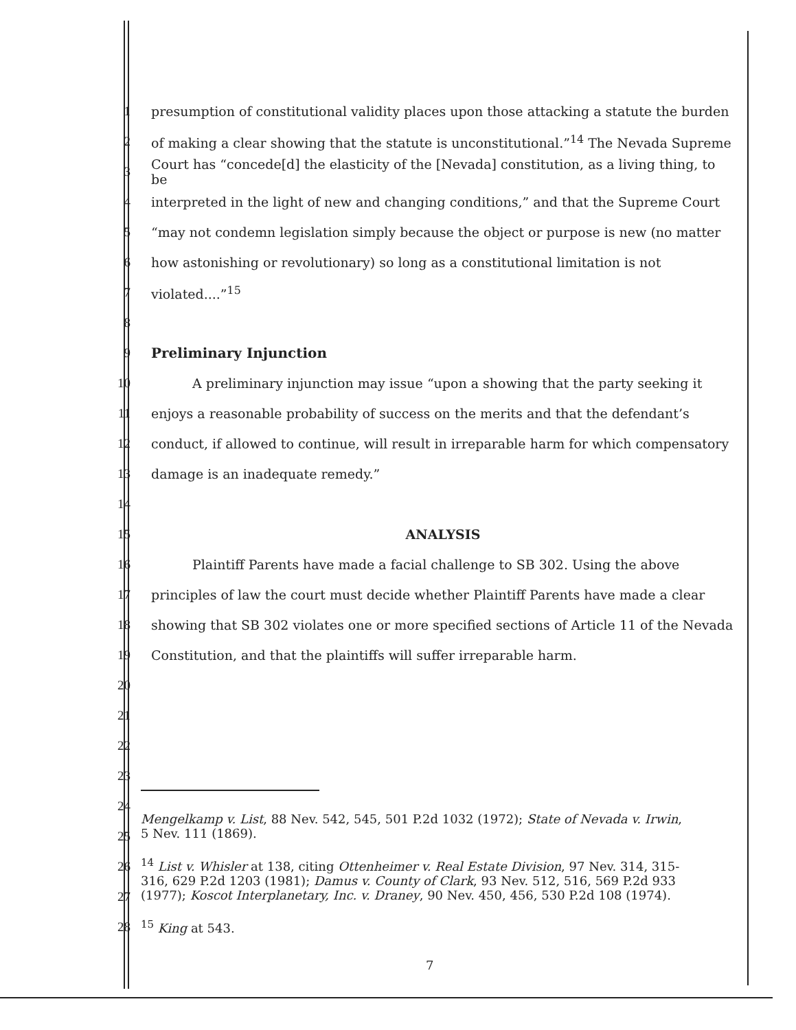1 presumption of constitutional validity places upon those attacking a statute the burden
2 of making a clear showing that the statute is unconstitutional.”<sup>14</sup> The Nevada Supreme
3 Court has “concede[d] the elasticity of the [Nevada] constitution, as a living thing, to be
4 interpreted in the light of new and changing conditions,” and that the Supreme Court
5 “may not condemn legislation simply because the object or purpose is new (no matter
6 how astonishing or revolutionary) so long as a constitutional limitation is not
7 violated....”<sup>15</sup>
8
9 Preliminary Injunction
10 A preliminary injunction may issue “upon a showing that the party seeking it
11 enjoys a reasonable probability of success on the merits and that the defendant’s
12 conduct, if allowed to continue, will result in irreparable harm for which compensatory
13 damage is an inadequate remedy.”
14
15 ANALYSIS
16 Plaintiff Parents have made a facial challenge to SB 302. Using the above
17 principles of law the court must decide whether Plaintiff Parents have made a clear
18 showing that SB 302 violates one or more specified sections of Article 11 of the Nevada
19 Constitution, and that the plaintiffs will suffer irreparable harm.
20
21
22
23
24
25
26
27
28
Mengelkamp v. List, 88 Nev. 542, 545, 501 P.2d 1032 (1972); State of Nevada v. Irwin, 5 Nev. 111 (1869).
<sup>14</sup> List v. Whisler at 138, citing Ottenheimer v. Real Estate Division, 97 Nev. 314, 315-316, 629 P.2d 1203 (1981); Damus v. County of Clark, 93 Nev. 512, 516, 569 P.2d 933 (1977); Koscot Interplanetary, Inc. v. Draney, 90 Nev. 450, 456, 530 P.2d 108 (1974).
<sup>15</sup> King at 543.
7